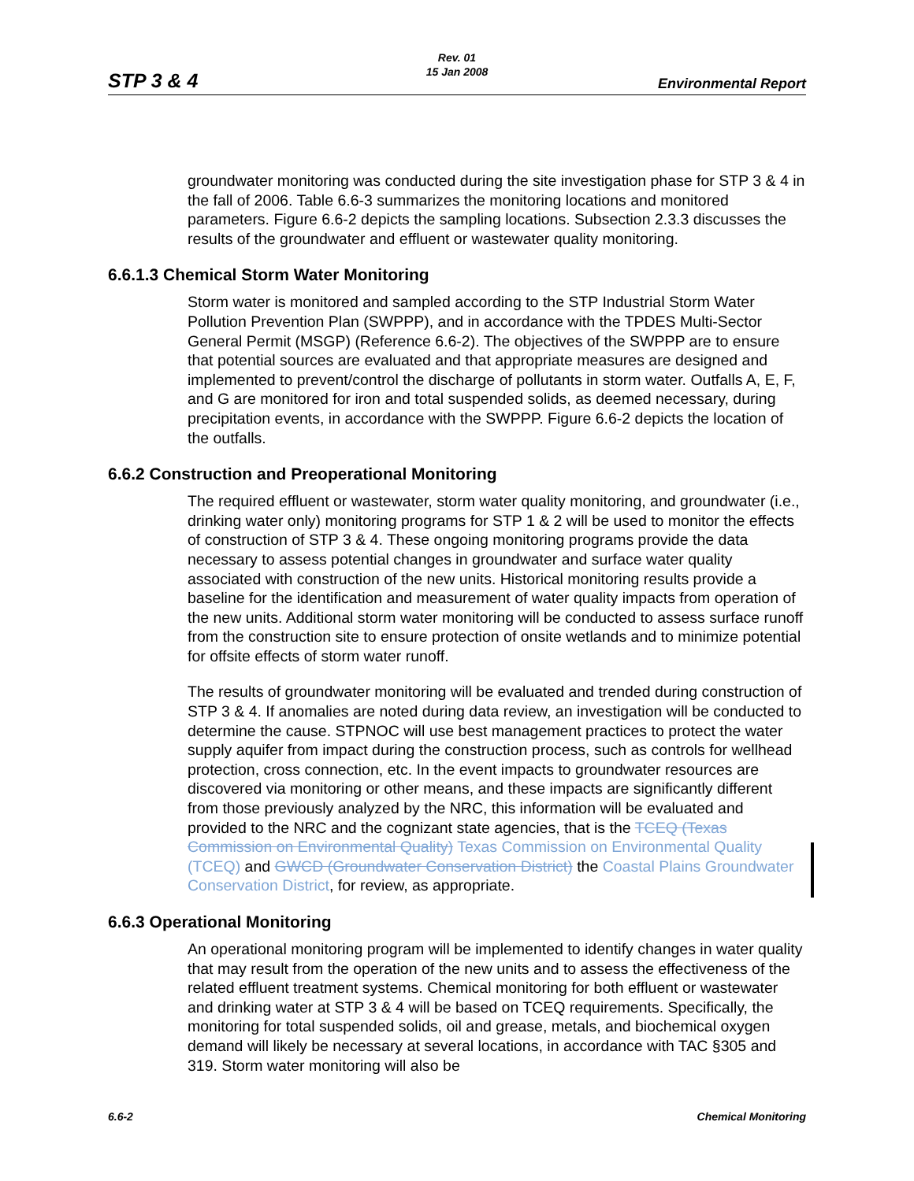STP 3 & 4
Rev. 01
15 Jan 2008
Environmental Report
groundwater monitoring was conducted during the site investigation phase for STP 3 & 4 in the fall of 2006. Table 6.6-3 summarizes the monitoring locations and monitored parameters. Figure 6.6-2 depicts the sampling locations. Subsection 2.3.3 discusses the results of the groundwater and effluent or wastewater quality monitoring.
6.6.1.3 Chemical Storm Water Monitoring
Storm water is monitored and sampled according to the STP Industrial Storm Water Pollution Prevention Plan (SWPPP), and in accordance with the TPDES Multi-Sector General Permit (MSGP) (Reference 6.6-2). The objectives of the SWPPP are to ensure that potential sources are evaluated and that appropriate measures are designed and implemented to prevent/control the discharge of pollutants in storm water. Outfalls A, E, F, and G are monitored for iron and total suspended solids, as deemed necessary, during precipitation events, in accordance with the SWPPP. Figure 6.6-2 depicts the location of the outfalls.
6.6.2 Construction and Preoperational Monitoring
The required effluent or wastewater, storm water quality monitoring, and groundwater (i.e., drinking water only) monitoring programs for STP 1 & 2 will be used to monitor the effects of construction of STP 3 & 4. These ongoing monitoring programs provide the data necessary to assess potential changes in groundwater and surface water quality associated with construction of the new units. Historical monitoring results provide a baseline for the identification and measurement of water quality impacts from operation of the new units. Additional storm water monitoring will be conducted to assess surface runoff from the construction site to ensure protection of onsite wetlands and to minimize potential for offsite effects of storm water runoff.
The results of groundwater monitoring will be evaluated and trended during construction of STP 3 & 4. If anomalies are noted during data review, an investigation will be conducted to determine the cause. STPNOC will use best management practices to protect the water supply aquifer from impact during the construction process, such as controls for wellhead protection, cross connection, etc. In the event impacts to groundwater resources are discovered via monitoring or other means, and these impacts are significantly different from those previously analyzed by the NRC, this information will be evaluated and provided to the NRC and the cognizant state agencies, that is the TCEQ (Texas Commission on Environmental Quality) Texas Commission on Environmental Quality (TCEQ) and GWCD (Groundwater Conservation District) the Coastal Plains Groundwater Conservation District, for review, as appropriate.
6.6.3 Operational Monitoring
An operational monitoring program will be implemented to identify changes in water quality that may result from the operation of the new units and to assess the effectiveness of the related effluent treatment systems. Chemical monitoring for both effluent or wastewater and drinking water at STP 3 & 4 will be based on TCEQ requirements. Specifically, the monitoring for total suspended solids, oil and grease, metals, and biochemical oxygen demand will likely be necessary at several locations, in accordance with TAC §305 and 319. Storm water monitoring will also be
6.6-2 Chemical Monitoring